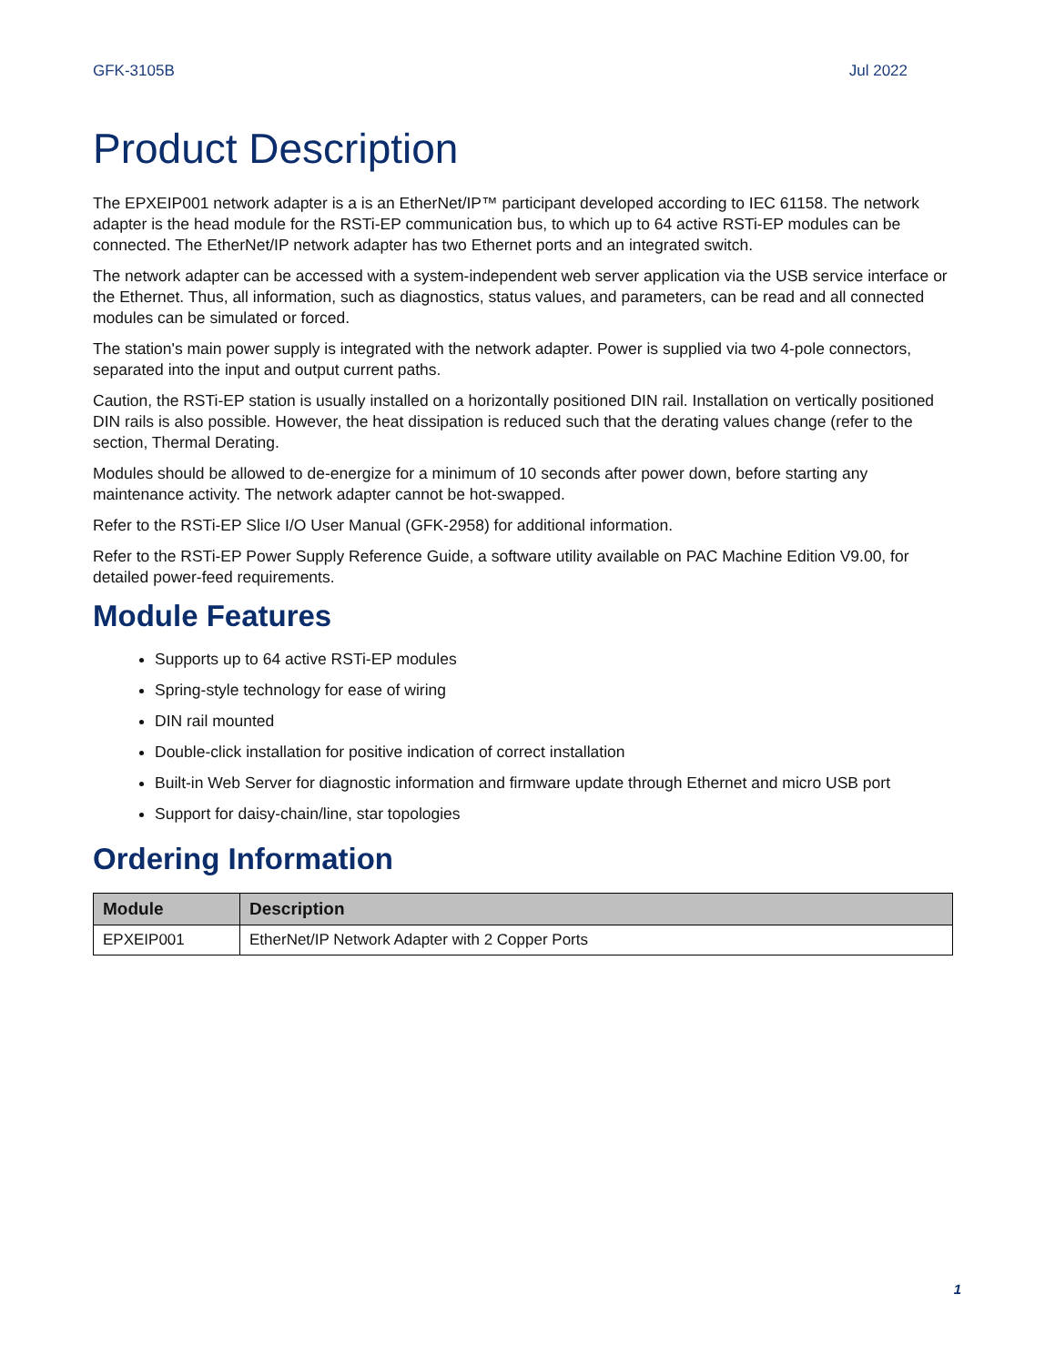GFK-3105B Jul 2022
Product Description
The EPXEIP001 network adapter is a is an EtherNet/IP™ participant developed according to IEC 61158. The network adapter is the head module for the RSTi-EP communication bus, to which up to 64 active RSTi-EP modules can be connected. The EtherNet/IP network adapter has two Ethernet ports and an integrated switch.
The network adapter can be accessed with a system-independent web server application via the USB service interface or the Ethernet. Thus, all information, such as diagnostics, status values, and parameters, can be read and all connected modules can be simulated or forced.
The station's main power supply is integrated with the network adapter. Power is supplied via two 4-pole connectors, separated into the input and output current paths.
Caution, the RSTi-EP station is usually installed on a horizontally positioned DIN rail. Installation on vertically positioned DIN rails is also possible. However, the heat dissipation is reduced such that the derating values change (refer to the section, Thermal Derating.
Modules should be allowed to de-energize for a minimum of 10 seconds after power down, before starting any maintenance activity. The network adapter cannot be hot-swapped.
Refer to the RSTi-EP Slice I/O User Manual (GFK-2958) for additional information.
Refer to the RSTi-EP Power Supply Reference Guide, a software utility available on PAC Machine Edition V9.00, for detailed power-feed requirements.
Module Features
Supports up to 64 active RSTi-EP modules
Spring-style technology for ease of wiring
DIN rail mounted
Double-click installation for positive indication of correct installation
Built-in Web Server for diagnostic information and firmware update through Ethernet and micro USB port
Support for daisy-chain/line, star topologies
Ordering Information
| Module | Description |
| --- | --- |
| EPXEIP001 | EtherNet/IP Network Adapter with 2 Copper Ports |
1